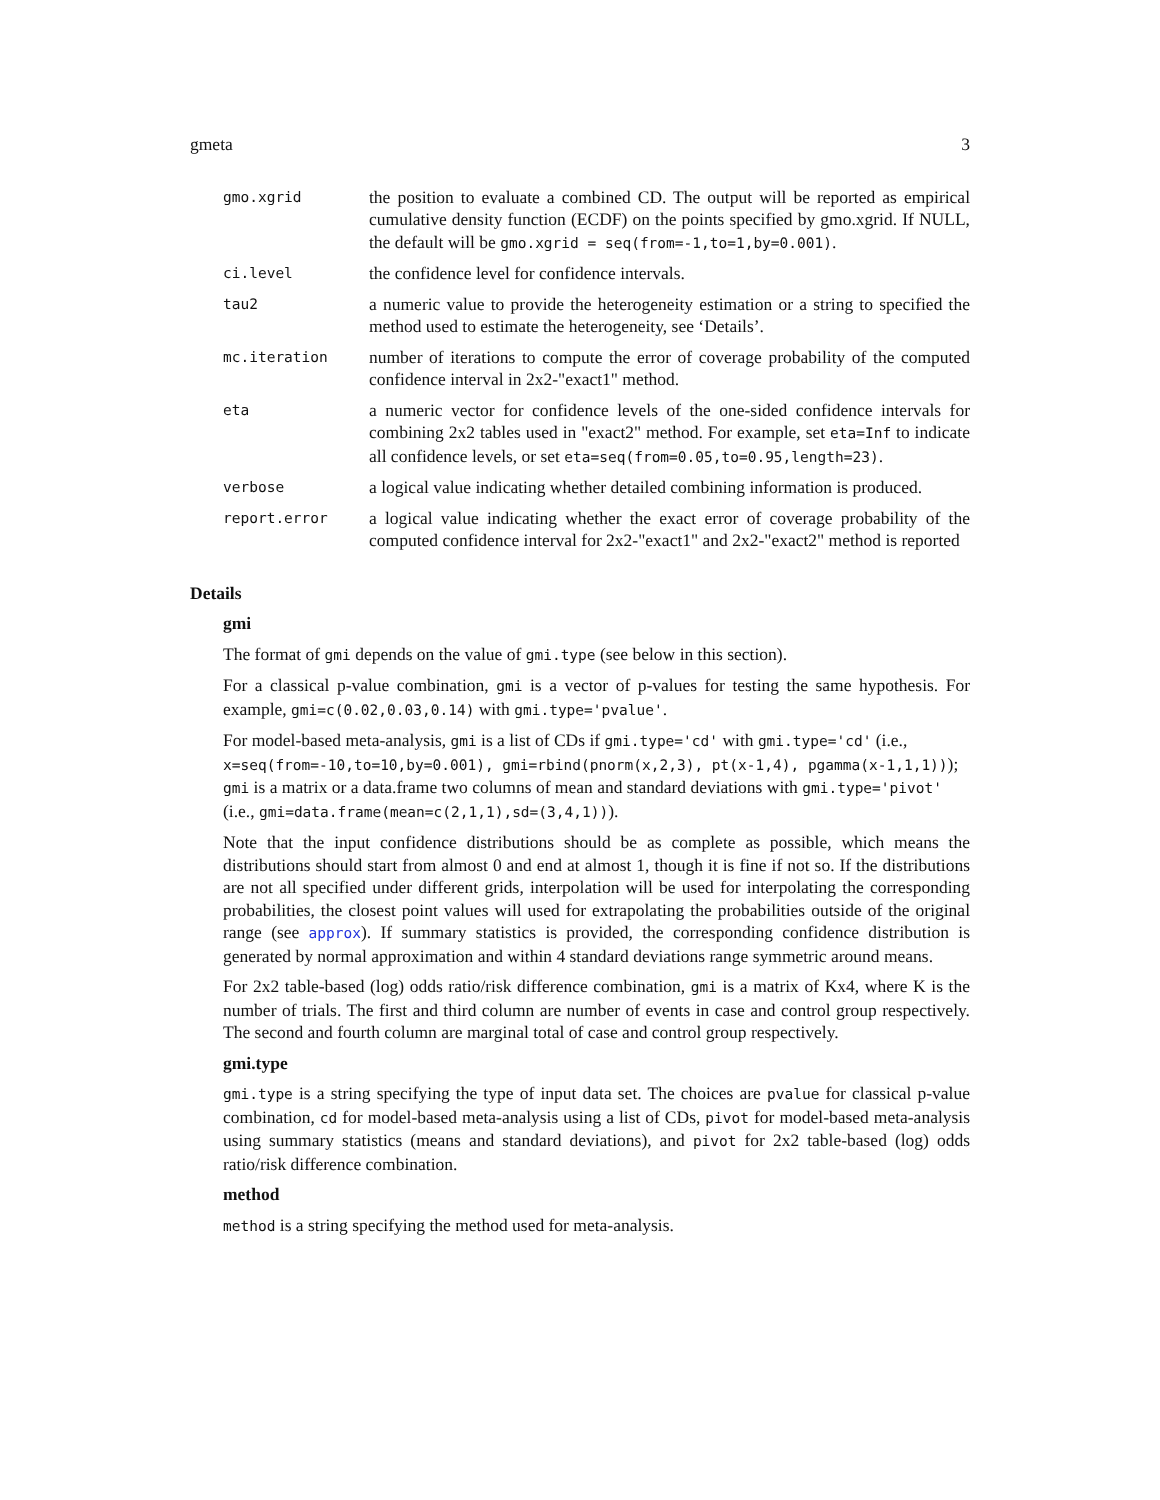gmeta 3
gmo.xgrid
the position to evaluate a combined CD. The output will be reported as empirical cumulative density function (ECDF) on the points specified by gmo.xgrid. If NULL, the default will be gmo.xgrid = seq(from=-1,to=1,by=0.001).
ci.level
the confidence level for confidence intervals.
tau2
a numeric value to provide the heterogeneity estimation or a string to specified the method used to estimate the heterogeneity, see ‘Details’.
mc.iteration
number of iterations to compute the error of coverage probability of the computed confidence interval in 2x2-"exact1" method.
eta
a numeric vector for confidence levels of the one-sided confidence intervals for combining 2x2 tables used in "exact2" method. For example, set eta=Inf to indicate all confidence levels, or set eta=seq(from=0.05,to=0.95,length=23).
verbose
a logical value indicating whether detailed combining information is produced.
report.error
a logical value indicating whether the exact error of coverage probability of the computed confidence interval for 2x2-"exact1" and 2x2-"exact2" method is reported
Details
gmi
The format of gmi depends on the value of gmi.type (see below in this section).
For a classical p-value combination, gmi is a vector of p-values for testing the same hypothesis. For example, gmi=c(0.02,0.03,0.14) with gmi.type='pvalue'.
For model-based meta-analysis, gmi is a list of CDs if gmi.type='cd' with gmi.type='cd' (i.e.,
x=seq(from=-10,to=10,by=0.001), gmi=rbind(pnorm(x,2,3), pt(x-1,4), pgamma(x-1,1,1)));
gmi is a matrix or a data.frame two columns of mean and standard deviations with gmi.type='pivot'
(i.e., gmi=data.frame(mean=c(2,1,1),sd=(3,4,1))).
Note that the input confidence distributions should be as complete as possible, which means the distributions should start from almost 0 and end at almost 1, though it is fine if not so. If the distributions are not all specified under different grids, interpolation will be used for interpolating the corresponding probabilities, the closest point values will used for extrapolating the probabilities outside of the original range (see approx). If summary statistics is provided, the corresponding confidence distribution is generated by normal approximation and within 4 standard deviations range symmetric around means.
For 2x2 table-based (log) odds ratio/risk difference combination, gmi is a matrix of Kx4, where K is the number of trials. The first and third column are number of events in case and control group respectively. The second and fourth column are marginal total of case and control group respectively.
gmi.type
gmi.type is a string specifying the type of input data set. The choices are pvalue for classical p-value combination, cd for model-based meta-analysis using a list of CDs, pivot for model-based meta-analysis using summary statistics (means and standard deviations), and pivot for 2x2 table-based (log) odds ratio/risk difference combination.
method
method is a string specifying the method used for meta-analysis.